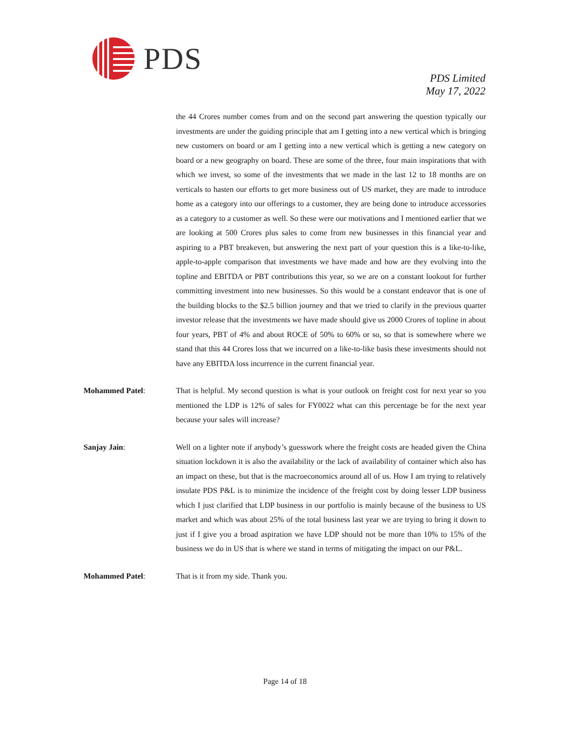PDS
PDS Limited
May 17, 2022
the 44 Crores number comes from and on the second part answering the question typically our investments are under the guiding principle that am I getting into a new vertical which is bringing new customers on board or am I getting into a new vertical which is getting a new category on board or a new geography on board. These are some of the three, four main inspirations that with which we invest, so some of the investments that we made in the last 12 to 18 months are on verticals to hasten our efforts to get more business out of US market, they are made to introduce home as a category into our offerings to a customer, they are being done to introduce accessories as a category to a customer as well. So these were our motivations and I mentioned earlier that we are looking at 500 Crores plus sales to come from new businesses in this financial year and aspiring to a PBT breakeven, but answering the next part of your question this is a like-to-like, apple-to-apple comparison that investments we have made and how are they evolving into the topline and EBITDA or PBT contributions this year, so we are on a constant lookout for further committing investment into new businesses. So this would be a constant endeavor that is one of the building blocks to the $2.5 billion journey and that we tried to clarify in the previous quarter investor release that the investments we have made should give us 2000 Crores of topline in about four years, PBT of 4% and about ROCE of 50% to 60% or so, so that is somewhere where we stand that this 44 Crores loss that we incurred on a like-to-like basis these investments should not have any EBITDA loss incurrence in the current financial year.
Mohammed Patel: That is helpful. My second question is what is your outlook on freight cost for next year so you mentioned the LDP is 12% of sales for FY0022 what can this percentage be for the next year because your sales will increase?
Sanjay Jain: Well on a lighter note if anybody’s guesswork where the freight costs are headed given the China situation lockdown it is also the availability or the lack of availability of container which also has an impact on these, but that is the macroeconomics around all of us. How I am trying to relatively insulate PDS P&L is to minimize the incidence of the freight cost by doing lesser LDP business which I just clarified that LDP business in our portfolio is mainly because of the business to US market and which was about 25% of the total business last year we are trying to bring it down to just if I give you a broad aspiration we have LDP should not be more than 10% to 15% of the business we do in US that is where we stand in terms of mitigating the impact on our P&L.
Mohammed Patel: That is it from my side. Thank you.
Page 14 of 18